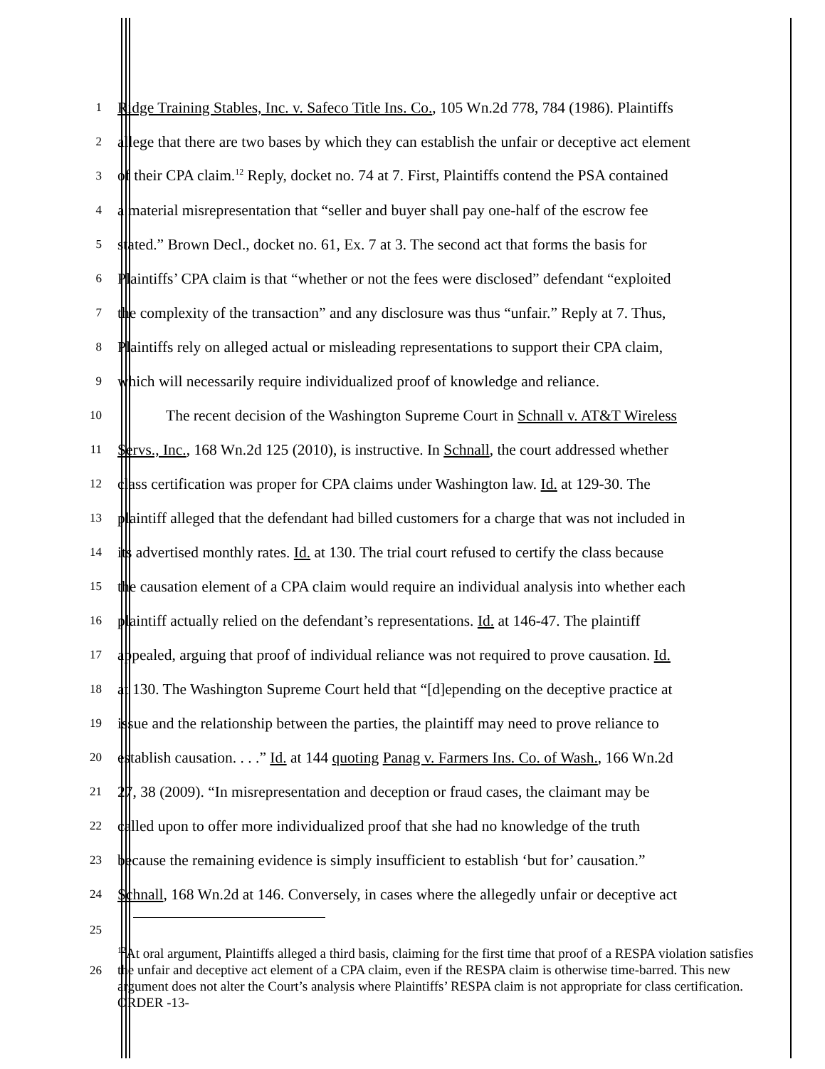1
Ridge Training Stables, Inc. v. Safeco Title Ins. Co., 105 Wn.2d 778, 784 (1986). Plaintiffs
2
allege that there are two bases by which they can establish the unfair or deceptive act element
3
of their CPA claim.<sup>12</sup> Reply, docket no. 74 at 7. First, Plaintiffs contend the PSA contained
4
a material misrepresentation that “seller and buyer shall pay one-half of the escrow fee
5
stated.” Brown Decl., docket no. 61, Ex. 7 at 3. The second act that forms the basis for
6
Plaintiffs’ CPA claim is that “whether or not the fees were disclosed” defendant “exploited
7
the complexity of the transaction” and any disclosure was thus “unfair.” Reply at 7. Thus,
8
Plaintiffs rely on alleged actual or misleading representations to support their CPA claim,
9
which will necessarily require individualized proof of knowledge and reliance.
10
The recent decision of the Washington Supreme Court in Schnall v. AT&T Wireless
11
Servs., Inc., 168 Wn.2d 125 (2010), is instructive. In Schnall, the court addressed whether
12
class certification was proper for CPA claims under Washington law. Id. at 129-30. The
13
plaintiff alleged that the defendant had billed customers for a charge that was not included in
14
its advertised monthly rates. Id. at 130. The trial court refused to certify the class because
15
the causation element of a CPA claim would require an individual analysis into whether each
16
plaintiff actually relied on the defendant’s representations. Id. at 146-47. The plaintiff
17
appealed, arguing that proof of individual reliance was not required to prove causation. Id.
18
at 130. The Washington Supreme Court held that “[d]epending on the deceptive practice at
19
issue and the relationship between the parties, the plaintiff may need to prove reliance to
20
establish causation. . . .” Id. at 144 quoting Panag v. Farmers Ins. Co. of Wash., 166 Wn.2d
21
27, 38 (2009). “In misrepresentation and deception or fraud cases, the claimant may be
22
called upon to offer more individualized proof that she had no knowledge of the truth
23
because the remaining evidence is simply insufficient to establish ‘but for’ causation.”
24
Schnall, 168 Wn.2d at 146. Conversely, in cases where the allegedly unfair or deceptive act
25
26
<sup>12</sup> At oral argument, Plaintiffs alleged a third basis, claiming for the first time that proof of a RESPA violation satisfies the unfair and deceptive act element of a CPA claim, even if the RESPA claim is otherwise time-barred. This new argument does not alter the Court’s analysis where Plaintiffs’ RESPA claim is not appropriate for class certification.
ORDER -13-